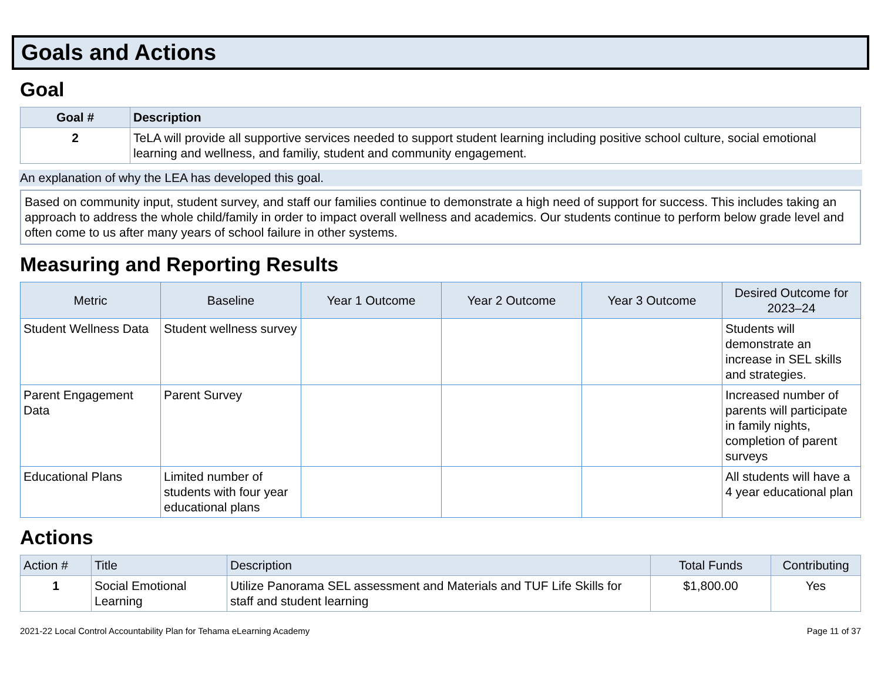Goals and Actions
Goal
| Goal # | Description |
| --- | --- |
| 2 | TeLA will provide all supportive services needed to support student learning including positive school culture, social emotional learning and wellness, and familiy, student and community engagement. |
An explanation of why the LEA has developed this goal.
Based on community input, student survey, and staff our families continue to demonstrate a high need of support for success. This includes taking an approach to address the whole child/family in order to impact overall wellness and academics. Our students continue to perform below grade level and often come to us after many years of school failure in other systems.
Measuring and Reporting Results
| Metric | Baseline | Year 1 Outcome | Year 2 Outcome | Year 3 Outcome | Desired Outcome for 2023–24 |
| --- | --- | --- | --- | --- | --- |
| Student Wellness Data | Student wellness survey | | | | Students will demonstrate an increase in SEL skills and strategies. |
| Parent Engagement Data | Parent Survey | | | | Increased number of parents will participate in family nights, completion of parent surveys |
| Educational Plans | Limited number of students with four year educational plans | | | | All students will have a 4 year educational plan |
Actions
| Action # | Title | Description | Total Funds | Contributing |
| --- | --- | --- | --- | --- |
| 1 | Social Emotional Learning | Utilize Panorama SEL assessment and Materials and TUF Life Skills for staff and student learning | $1,800.00 | Yes |
2021-22 Local Control Accountability Plan for Tehama eLearning Academy Page 11 of 37